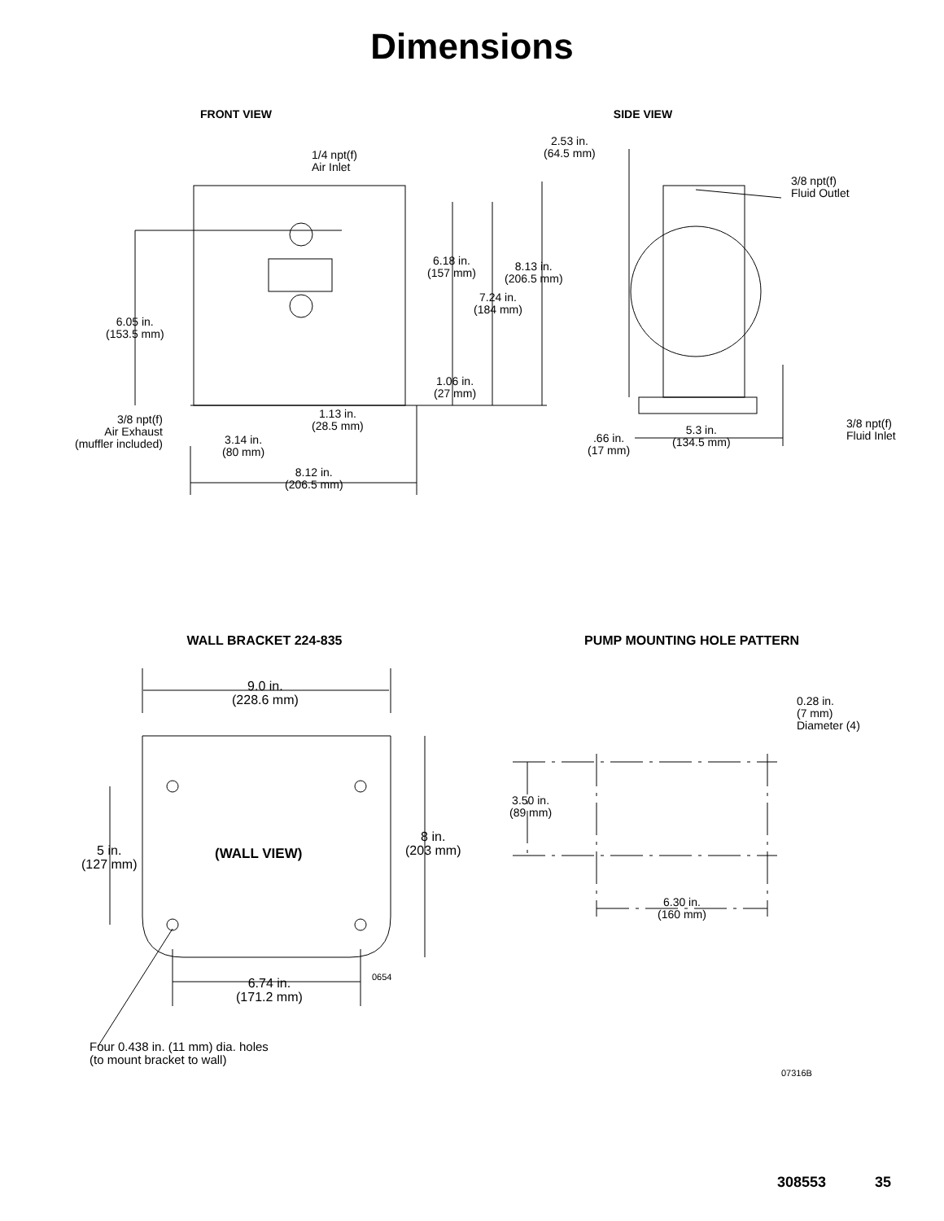Dimensions
FRONT VIEW SIDE VIEW
1/4 npt(f)
Air Inlet
2.53 in.
(64.5 mm)
3/8 npt(f)
Fluid Outlet
6.18 in.
(157 mm)
8.13 in.
(206.5 mm)
7.24 in.
(184 mm)
6.05 in.
(153.5 mm)
1.06 in.
(27 mm)
3/8 npt(f)
Air Exhaust
(muffler included)
1.13 in.
(28.5 mm)
3.14 in.
(80 mm)
3/8 npt(f)
Fluid Inlet
5.3 in.
(134.5 mm)
.66 in.
(17 mm)
8.12 in.
(206.5 mm)
WALL BRACKET 224-835 PUMP MOUNTING HOLE PATTERN
9.0 in.
(228.6 mm)
0.28 in.
(7 mm)
Diameter (4)
3.50 in.
(89 mm)
8 in.
(203 mm)
5 in.
(127 mm)
(WALL VIEW)
6.30 in.
(160 mm)
0654
6.74 in.
(171.2 mm)
Four 0.438 in. (11 mm) dia. holes
(to mount bracket to wall)
07316B
308553 35